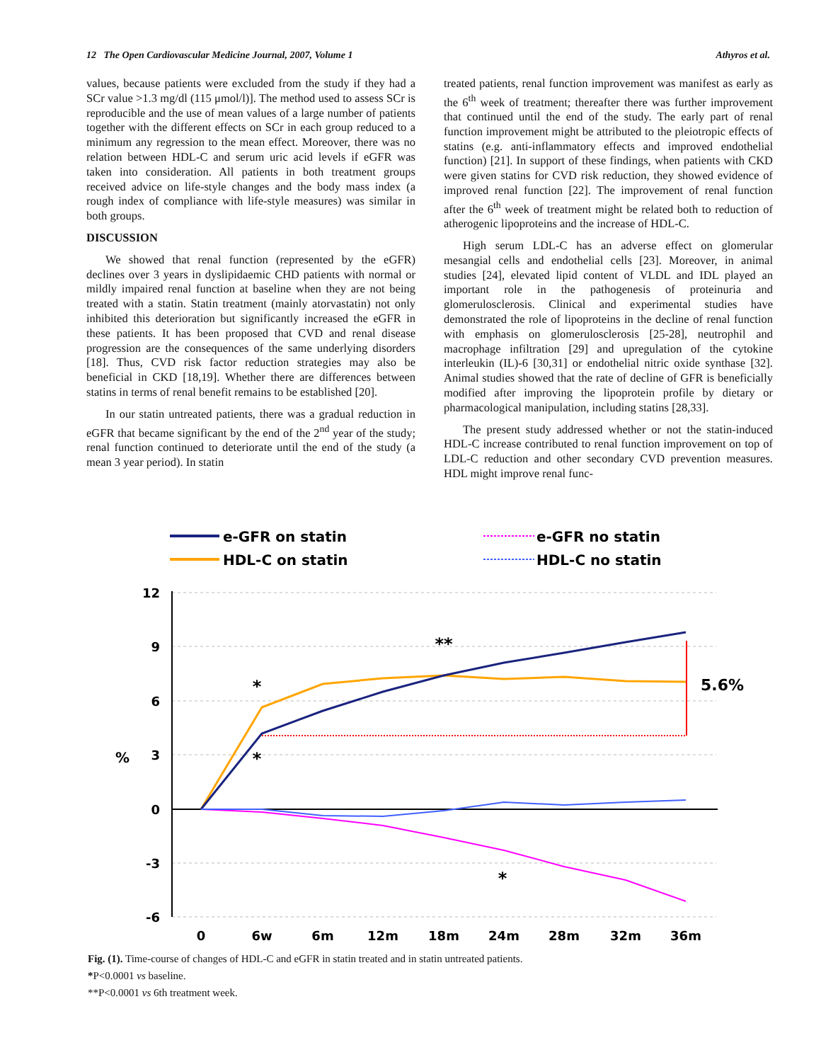12 The Open Cardiovascular Medicine Journal, 2007, Volume 1 Athyros et al.
values, because patients were excluded from the study if they had a SCr value >1.3 mg/dl (115 μmol/l)]. The method used to assess SCr is reproducible and the use of mean values of a large number of patients together with the different effects on SCr in each group reduced to a minimum any regression to the mean effect. Moreover, there was no relation between HDL-C and serum uric acid levels if eGFR was taken into consideration. All patients in both treatment groups received advice on life-style changes and the body mass index (a rough index of compliance with life-style measures) was similar in both groups.
DISCUSSION
We showed that renal function (represented by the eGFR) declines over 3 years in dyslipidaemic CHD patients with normal or mildly impaired renal function at baseline when they are not being treated with a statin. Statin treatment (mainly atorvastatin) not only inhibited this deterioration but significantly increased the eGFR in these patients. It has been proposed that CVD and renal disease progression are the consequences of the same underlying disorders [18]. Thus, CVD risk factor reduction strategies may also be beneficial in CKD [18,19]. Whether there are differences between statins in terms of renal benefit remains to be established [20].
In our statin untreated patients, there was a gradual reduction in eGFR that became significant by the end of the 2<sup>nd</sup> year of the study; renal function continued to deteriorate until the end of the study (a mean 3 year period). In statin
treated patients, renal function improvement was manifest as early as the 6<sup>th</sup> week of treatment; thereafter there was further improvement that continued until the end of the study. The early part of renal function improvement might be attributed to the pleiotropic effects of statins (e.g. anti-inflammatory effects and improved endothelial function) [21]. In support of these findings, when patients with CKD were given statins for CVD risk reduction, they showed evidence of improved renal function [22]. The improvement of renal function after the 6<sup>th</sup> week of treatment might be related both to reduction of atherogenic lipoproteins and the increase of HDL-C.
High serum LDL-C has an adverse effect on glomerular mesangial cells and endothelial cells [23]. Moreover, in animal studies [24], elevated lipid content of VLDL and IDL played an important role in the pathogenesis of proteinuria and glomerulosclerosis. Clinical and experimental studies have demonstrated the role of lipoproteins in the decline of renal function with emphasis on glomerulosclerosis [25-28], neutrophil and macrophage infiltration [29] and upregulation of the cytokine interleukin (IL)-6 [30,31] or endothelial nitric oxide synthase [32]. Animal studies showed that the rate of decline of GFR is beneficially modified after improving the lipoprotein profile by dietary or pharmacological manipulation, including statins [28,33].
The present study addressed whether or not the statin-induced HDL-C increase contributed to renal function improvement on top of LDL-C reduction and other secondary CVD prevention measures. HDL might improve renal func-
e-GFR on statin
HDL-C on statin
e-GFR no statin
HDL-C no statin
12
9
6
3
0
-3
-6
%
0
6w
6m
12m
18m
24m
28m
32m
36m
5.6%
*
*
**
*
Fig. (1). Time-course of changes of HDL-C and eGFR in statin treated and in statin untreated patients.
*P<0.0001 vs baseline.
**P<0.0001 vs 6th treatment week.